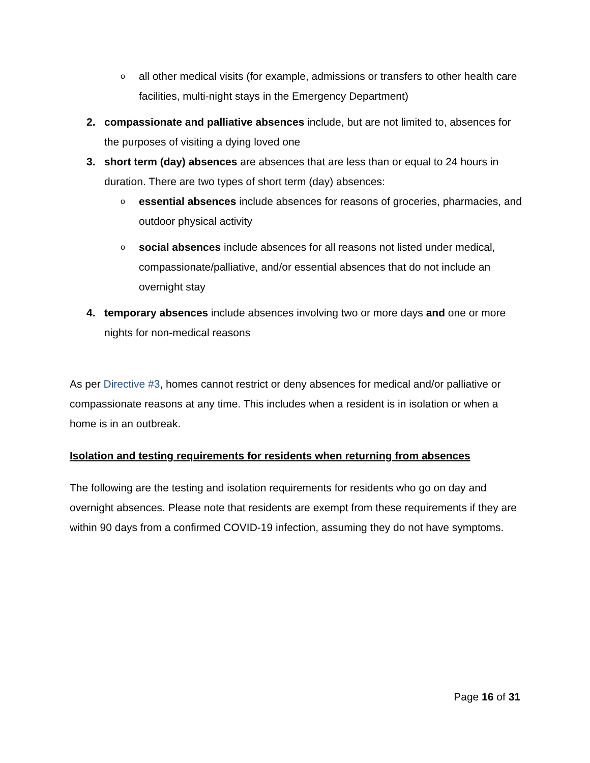oall other medical visits (for example, admissions or transfers to other health care facilities, multi-night stays in the Emergency Department)
2. compassionate and palliative absences include, but are not limited to, absences for the purposes of visiting a dying loved one
3. short term (day) absences are absences that are less than or equal to 24 hours in duration. There are two types of short term (day) absences:
oessential absences include absences for reasons of groceries, pharmacies, and outdoor physical activity
osocial absences include absences for all reasons not listed under medical, compassionate/palliative, and/or essential absences that do not include an overnight stay
4. temporary absences include absences involving two or more days and one or more nights for non-medical reasons
As per Directive #3, homes cannot restrict or deny absences for medical and/or palliative or compassionate reasons at any time. This includes when a resident is in isolation or when a home is in an outbreak.
Isolation and testing requirements for residents when returning from absences
The following are the testing and isolation requirements for residents who go on day and overnight absences. Please note that residents are exempt from these requirements if they are within 90 days from a confirmed COVID-19 infection, assuming they do not have symptoms.
Page 16 of 31